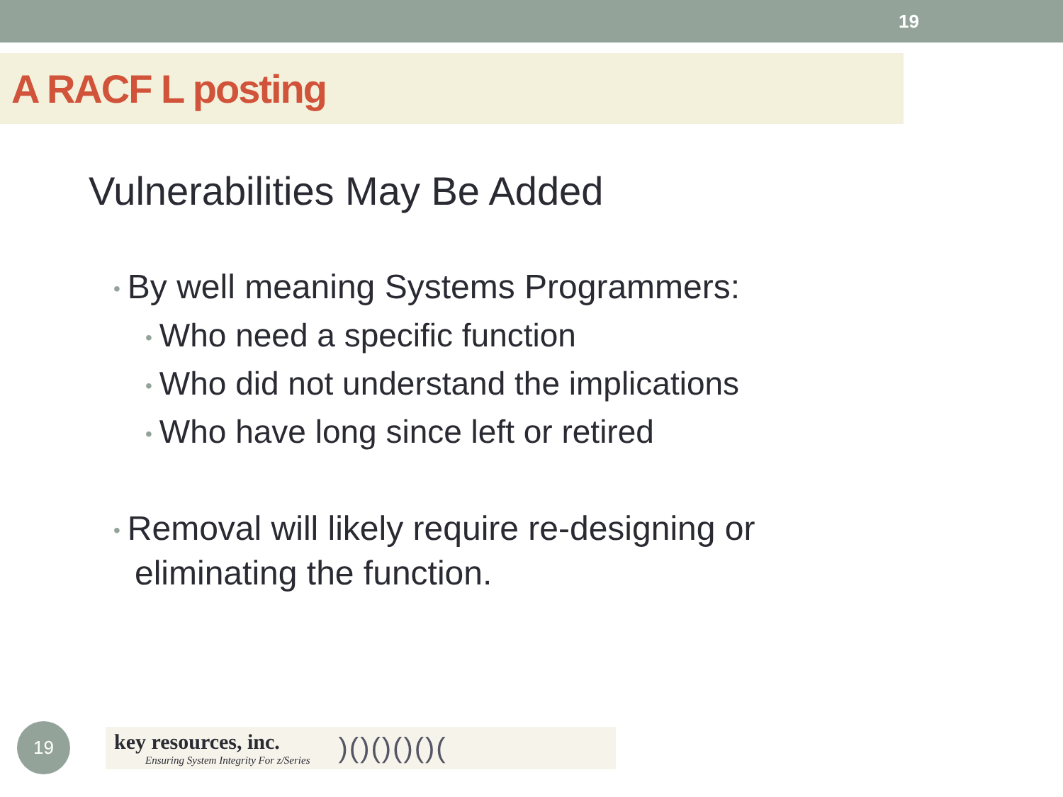19
A RACF L posting
Vulnerabilities May Be Added
• By well meaning Systems Programmers:
• Who need a specific function
• Who did not understand the implications
• Who have long since left or retired
• Removal will likely require re-designing or eliminating the function.
19
key resources, inc.
Ensuring System Integrity For z/Series
)()()()()(